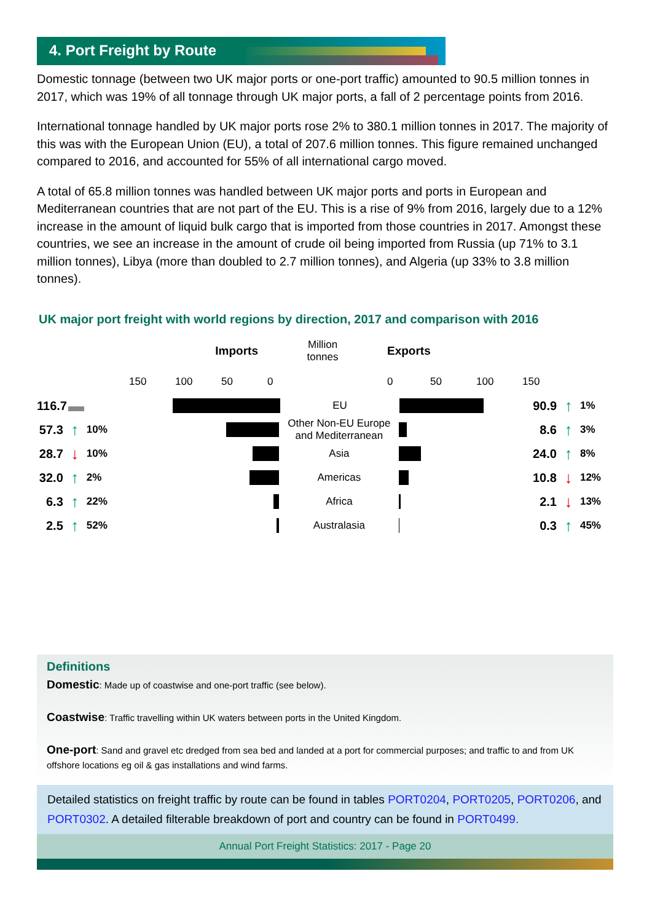4. Port Freight by Route
Domestic tonnage (between two UK major ports or one-port traffic) amounted to 90.5 million tonnes in 2017, which was 19% of all tonnage through UK major ports, a fall of 2 percentage points from 2016.
International tonnage handled by UK major ports rose 2% to 380.1 million tonnes in 2017. The majority of this was with the European Union (EU), a total of 207.6 million tonnes. This figure remained unchanged compared to 2016, and accounted for 55% of all international cargo moved.
A total of 65.8 million tonnes was handled between UK major ports and ports in European and Mediterranean countries that are not part of the EU. This is a rise of 9% from 2016, largely due to a 12% increase in the amount of liquid bulk cargo that is imported from those countries in 2017. Amongst these countries, we see an increase in the amount of crude oil being imported from Russia (up 71% to 3.1 million tonnes), Libya (more than doubled to 2.7 million tonnes), and Algeria (up 33% to 3.8 million tonnes).
UK major port freight with world regions by direction, 2017 and comparison with 2016
Imports Million
tonnes Exports
150 100 50 0 0 50 100 150
116.7 ▬ EU 90.9 ↑ 1%
57.3 ↑ 10% Other Non-EU Europe and Mediterranean 8.6 ↑ 3%
28.7 ↓ 10% Asia 24.0 ↑ 8%
32.0 ↑ 2% Americas 10.8 ↓ 12%
6.3 ↑ 22% Africa 2.1 ↓ 13%
2.5 ↑ 52% Australasia 0.3 ↑ 45%
Definitions
Domestic: Made up of coastwise and one-port traffic (see below).
Coastwise: Traffic travelling within UK waters between ports in the United Kingdom.
One-port: Sand and gravel etc dredged from sea bed and landed at a port for commercial purposes; and traffic to and from UK offshore locations eg oil & gas installations and wind farms.
Detailed statistics on freight traffic by route can be found in tables PORT0204, PORT0205, PORT0206, and PORT0302. A detailed filterable breakdown of port and country can be found in PORT0499.
Annual Port Freight Statistics: 2017 - Page 20